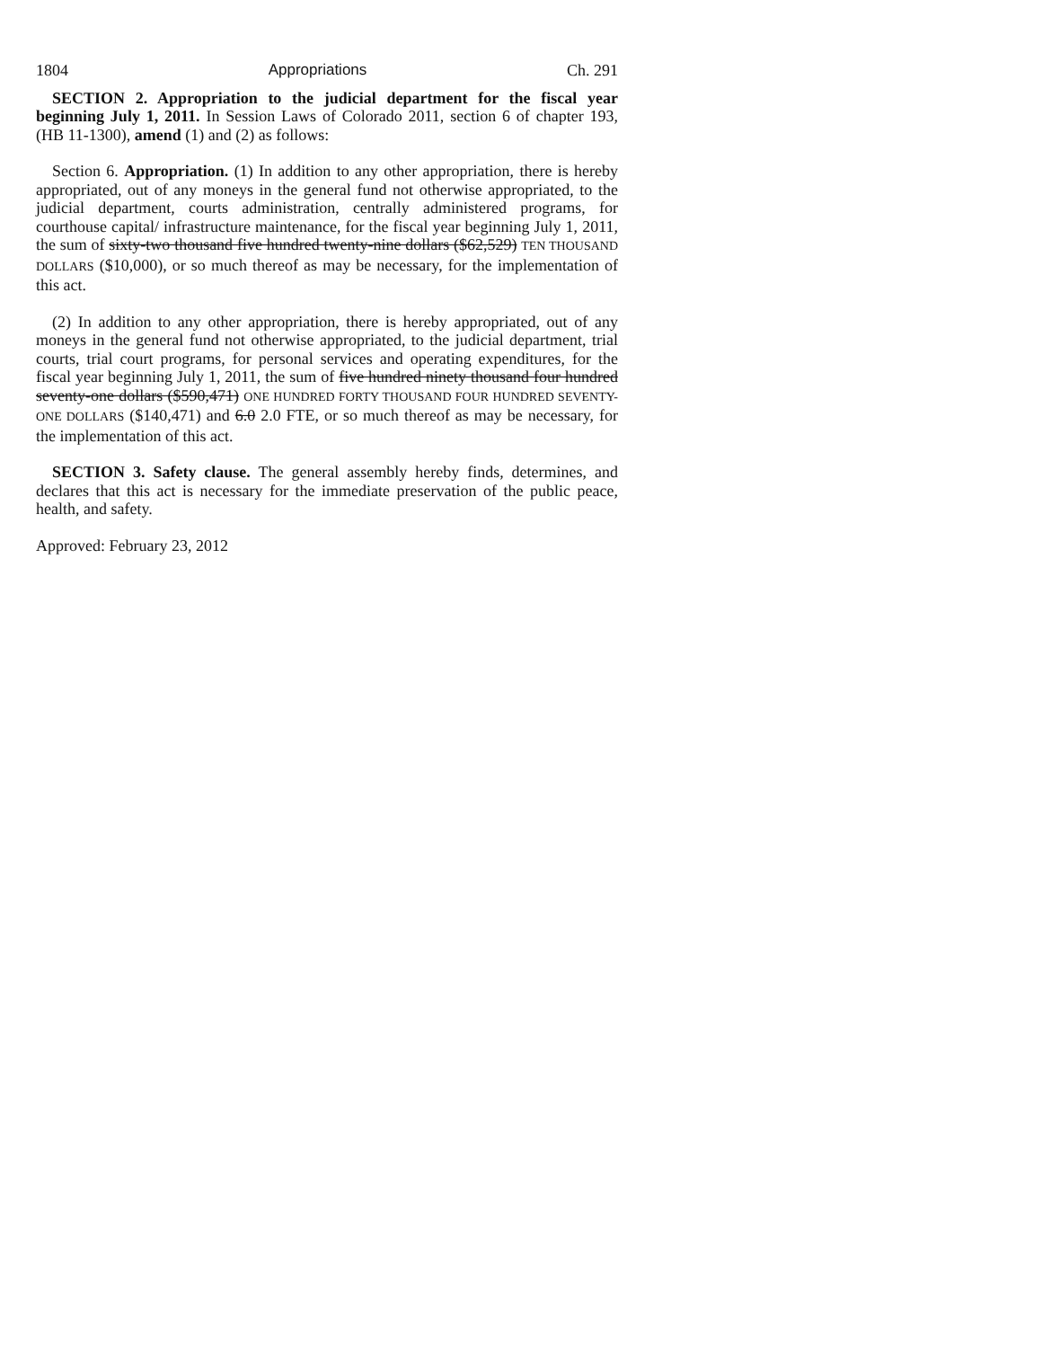1804 Appropriations Ch. 291
SECTION 2. Appropriation to the judicial department for the fiscal year beginning July 1, 2011. In Session Laws of Colorado 2011, section 6 of chapter 193, (HB 11-1300), amend (1) and (2) as follows:
Section 6. Appropriation. (1) In addition to any other appropriation, there is hereby appropriated, out of any moneys in the general fund not otherwise appropriated, to the judicial department, courts administration, centrally administered programs, for courthouse capital/ infrastructure maintenance, for the fiscal year beginning July 1, 2011, the sum of sixty-two thousand five hundred twenty-nine dollars ($62,529) TEN THOUSAND DOLLARS ($10,000), or so much thereof as may be necessary, for the implementation of this act.
(2) In addition to any other appropriation, there is hereby appropriated, out of any moneys in the general fund not otherwise appropriated, to the judicial department, trial courts, trial court programs, for personal services and operating expenditures, for the fiscal year beginning July 1, 2011, the sum of five hundred ninety thousand four hundred seventy-one dollars ($590,471) ONE HUNDRED FORTY THOUSAND FOUR HUNDRED SEVENTY-ONE DOLLARS ($140,471) and 6.0 2.0 FTE, or so much thereof as may be necessary, for the implementation of this act.
SECTION 3. Safety clause. The general assembly hereby finds, determines, and declares that this act is necessary for the immediate preservation of the public peace, health, and safety.
Approved: February 23, 2012